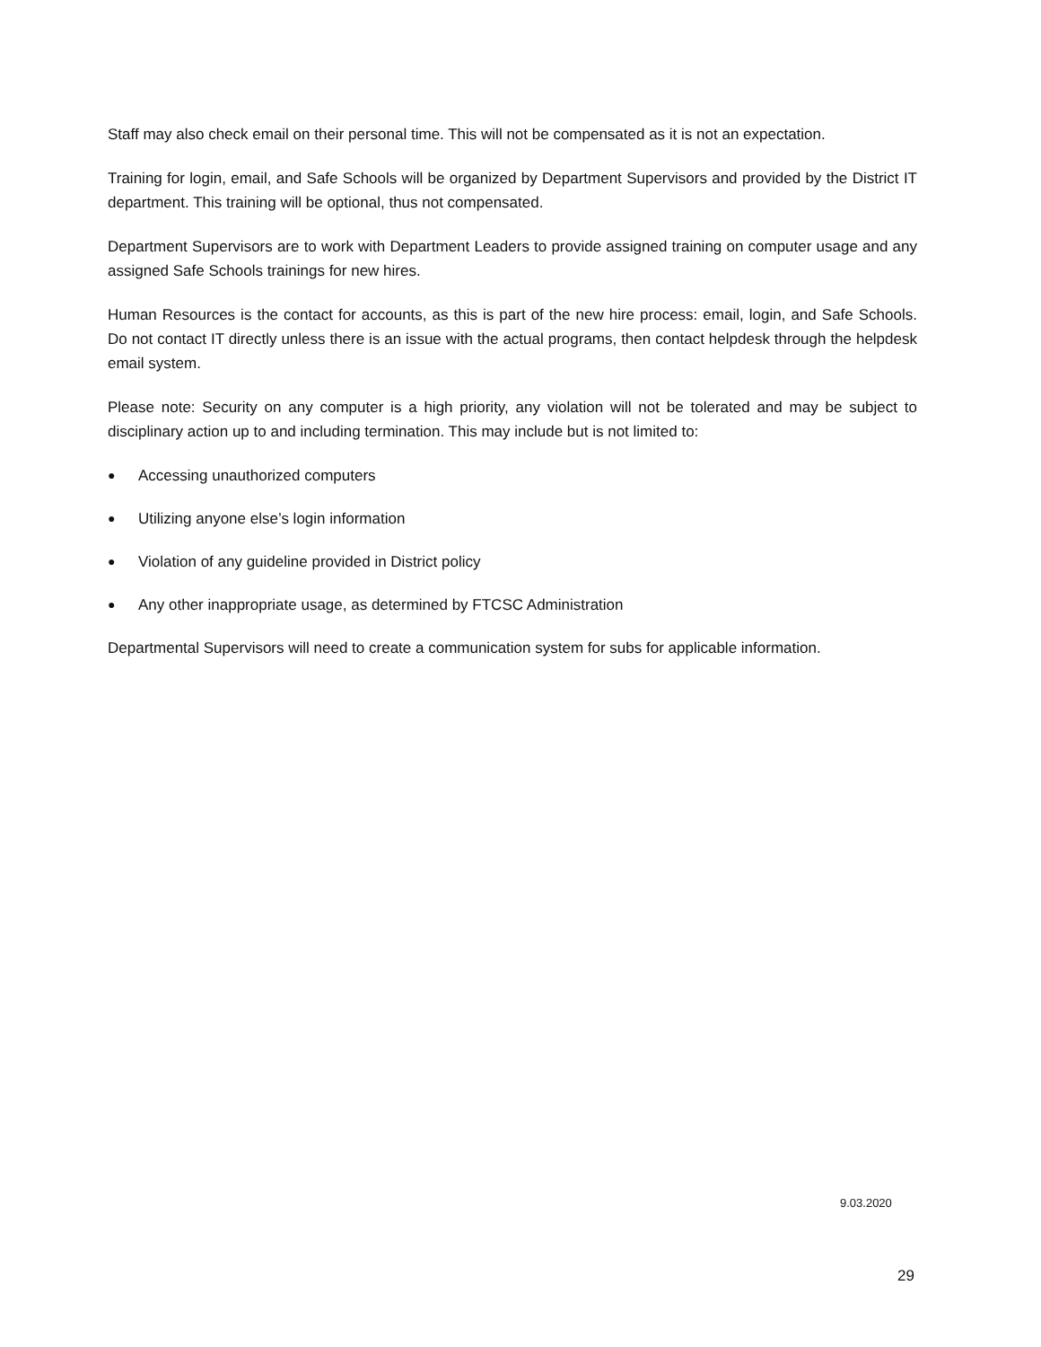Staff may also check email on their personal time. This will not be compensated as it is not an expectation.
Training for login, email, and Safe Schools will be organized by Department Supervisors and provided by the District IT department. This training will be optional, thus not compensated.
Department Supervisors are to work with Department Leaders to provide assigned training on computer usage and any assigned Safe Schools trainings for new hires.
Human Resources is the contact for accounts, as this is part of the new hire process: email, login, and Safe Schools. Do not contact IT directly unless there is an issue with the actual programs, then contact helpdesk through the helpdesk email system.
Please note: Security on any computer is a high priority, any violation will not be tolerated and may be subject to disciplinary action up to and including termination. This may include but is not limited to:
● Accessing unauthorized computers
● Utilizing anyone else’s login information
● Violation of any guideline provided in District policy
● Any other inappropriate usage, as determined by FTCSC Administration
Departmental Supervisors will need to create a communication system for subs for applicable information.
9.03.2020
29